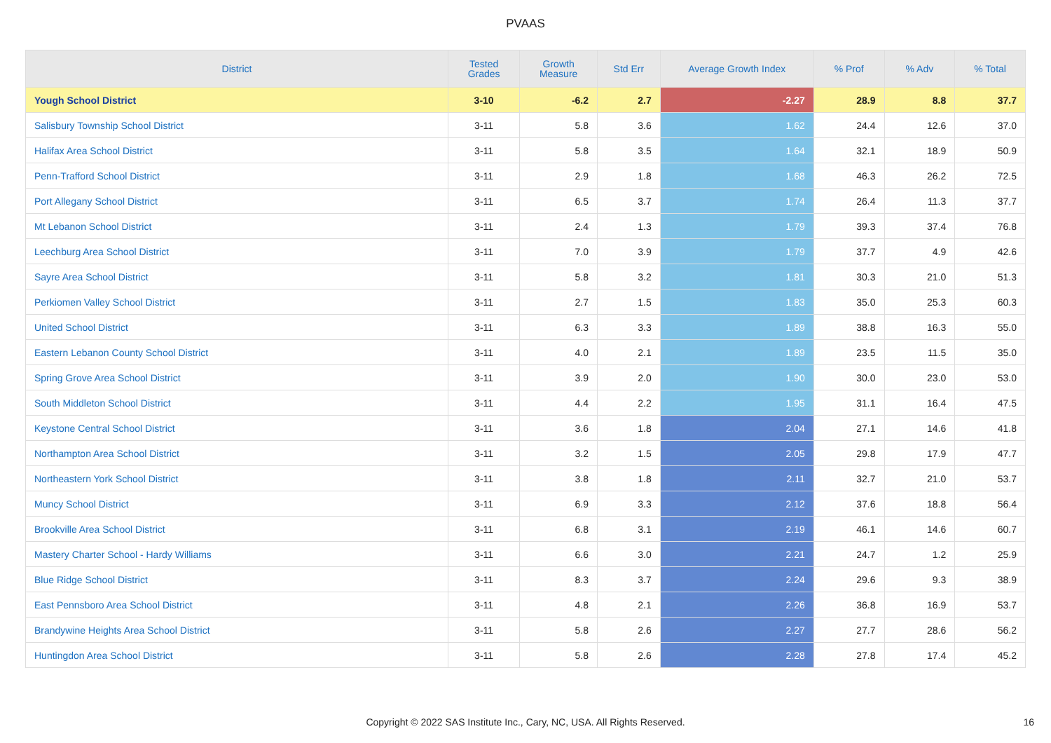PVAAS
| District | Tested Grades | Growth Measure | Std Err | Average Growth Index | % Prof | % Adv | % Total |
| --- | --- | --- | --- | --- | --- | --- | --- |
| Yough School District | 3-10 | -6.2 | 2.7 | -2.27 | 28.9 | 8.8 | 37.7 |
| Salisbury Township School District | 3-11 | 5.8 | 3.6 | 1.62 | 24.4 | 12.6 | 37.0 |
| Halifax Area School District | 3-11 | 5.8 | 3.5 | 1.64 | 32.1 | 18.9 | 50.9 |
| Penn-Trafford School District | 3-11 | 2.9 | 1.8 | 1.68 | 46.3 | 26.2 | 72.5 |
| Port Allegany School District | 3-11 | 6.5 | 3.7 | 1.74 | 26.4 | 11.3 | 37.7 |
| Mt Lebanon School District | 3-11 | 2.4 | 1.3 | 1.79 | 39.3 | 37.4 | 76.8 |
| Leechburg Area School District | 3-11 | 7.0 | 3.9 | 1.79 | 37.7 | 4.9 | 42.6 |
| Sayre Area School District | 3-11 | 5.8 | 3.2 | 1.81 | 30.3 | 21.0 | 51.3 |
| Perkiomen Valley School District | 3-11 | 2.7 | 1.5 | 1.83 | 35.0 | 25.3 | 60.3 |
| United School District | 3-11 | 6.3 | 3.3 | 1.89 | 38.8 | 16.3 | 55.0 |
| Eastern Lebanon County School District | 3-11 | 4.0 | 2.1 | 1.89 | 23.5 | 11.5 | 35.0 |
| Spring Grove Area School District | 3-11 | 3.9 | 2.0 | 1.90 | 30.0 | 23.0 | 53.0 |
| South Middleton School District | 3-11 | 4.4 | 2.2 | 1.95 | 31.1 | 16.4 | 47.5 |
| Keystone Central School District | 3-11 | 3.6 | 1.8 | 2.04 | 27.1 | 14.6 | 41.8 |
| Northampton Area School District | 3-11 | 3.2 | 1.5 | 2.05 | 29.8 | 17.9 | 47.7 |
| Northeastern York School District | 3-11 | 3.8 | 1.8 | 2.11 | 32.7 | 21.0 | 53.7 |
| Muncy School District | 3-11 | 6.9 | 3.3 | 2.12 | 37.6 | 18.8 | 56.4 |
| Brookville Area School District | 3-11 | 6.8 | 3.1 | 2.19 | 46.1 | 14.6 | 60.7 |
| Mastery Charter School - Hardy Williams | 3-11 | 6.6 | 3.0 | 2.21 | 24.7 | 1.2 | 25.9 |
| Blue Ridge School District | 3-11 | 8.3 | 3.7 | 2.24 | 29.6 | 9.3 | 38.9 |
| East Pennsboro Area School District | 3-11 | 4.8 | 2.1 | 2.26 | 36.8 | 16.9 | 53.7 |
| Brandywine Heights Area School District | 3-11 | 5.8 | 2.6 | 2.27 | 27.7 | 28.6 | 56.2 |
| Huntingdon Area School District | 3-11 | 5.8 | 2.6 | 2.28 | 27.8 | 17.4 | 45.2 |
Copyright © 2022 SAS Institute Inc., Cary, NC, USA. All Rights Reserved. 16